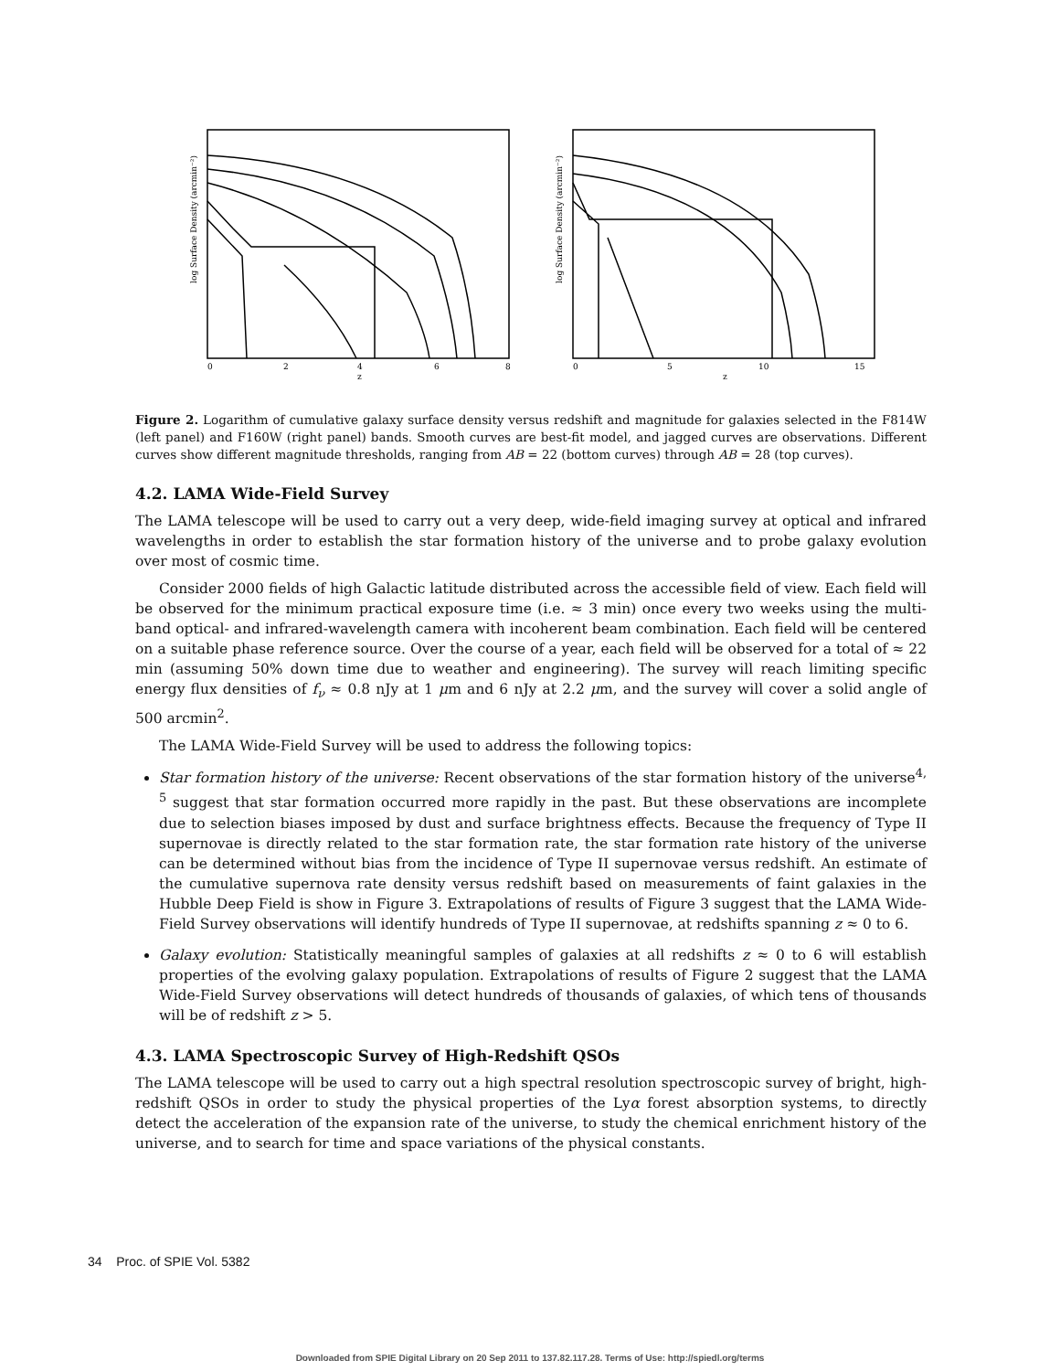log Surface Density (arcmin⁻²)
0
2
4
6
8
z
log Surface Density (arcmin⁻²)
0
5
10
15
z
Figure 2. Logarithm of cumulative galaxy surface density versus redshift and magnitude for galaxies selected in the F814W (left panel) and F160W (right panel) bands. Smooth curves are best-fit model, and jagged curves are observations. Different curves show different magnitude thresholds, ranging from AB = 22 (bottom curves) through AB = 28 (top curves).
4.2. LAMA Wide-Field Survey
The LAMA telescope will be used to carry out a very deep, wide-field imaging survey at optical and infrared wavelengths in order to establish the star formation history of the universe and to probe galaxy evolution over most of cosmic time.
Consider 2000 fields of high Galactic latitude distributed across the accessible field of view. Each field will be observed for the minimum practical exposure time (i.e. ≈ 3 min) once every two weeks using the multi-band optical- and infrared-wavelength camera with incoherent beam combination. Each field will be centered on a suitable phase reference source. Over the course of a year, each field will be observed for a total of ≈ 22 min (assuming 50% down time due to weather and engineering). The survey will reach limiting specific energy flux densities of f<sub>ν</sub> ≈ 0.8 nJy at 1 μm and 6 nJy at 2.2 μm, and the survey will cover a solid angle of 500 arcmin<sup>2</sup>.
The LAMA Wide-Field Survey will be used to address the following topics:
Star formation history of the universe: Recent observations of the star formation history of the universe<sup>4, 5</sup> suggest that star formation occurred more rapidly in the past. But these observations are incomplete due to selection biases imposed by dust and surface brightness effects. Because the frequency of Type II supernovae is directly related to the star formation rate, the star formation rate history of the universe can be determined without bias from the incidence of Type II supernovae versus redshift. An estimate of the cumulative supernova rate density versus redshift based on measurements of faint galaxies in the Hubble Deep Field is show in Figure 3. Extrapolations of results of Figure 3 suggest that the LAMA Wide-Field Survey observations will identify hundreds of Type II supernovae, at redshifts spanning z ≈ 0 to 6.
Galaxy evolution: Statistically meaningful samples of galaxies at all redshifts z ≈ 0 to 6 will establish properties of the evolving galaxy population. Extrapolations of results of Figure 2 suggest that the LAMA Wide-Field Survey observations will detect hundreds of thousands of galaxies, of which tens of thousands will be of redshift z > 5.
4.3. LAMA Spectroscopic Survey of High-Redshift QSOs
The LAMA telescope will be used to carry out a high spectral resolution spectroscopic survey of bright, high-redshift QSOs in order to study the physical properties of the Lyα forest absorption systems, to directly detect the acceleration of the expansion rate of the universe, to study the chemical enrichment history of the universe, and to search for time and space variations of the physical constants.
34 Proc. of SPIE Vol. 5382
Downloaded from SPIE Digital Library on 20 Sep 2011 to 137.82.117.28. Terms of Use: http://spiedl.org/terms